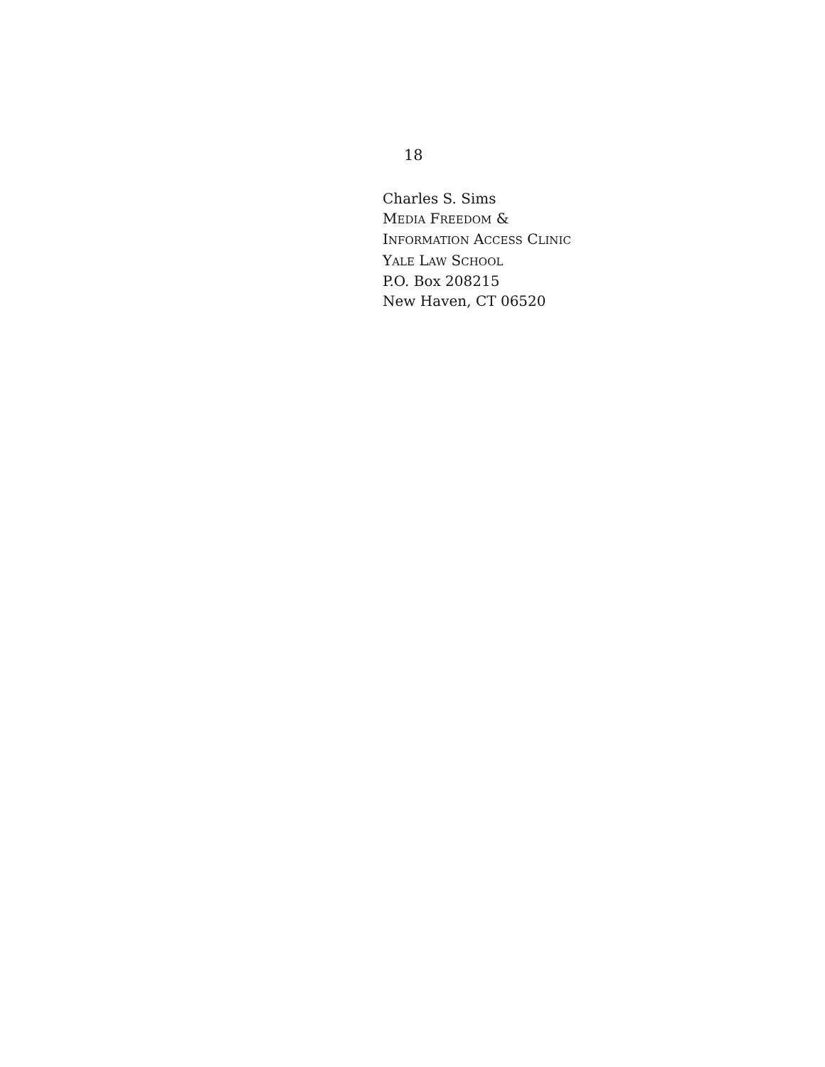18
Charles S. Sims
MEDIA FREEDOM &
INFORMATION ACCESS CLINIC
YALE LAW SCHOOL
P.O. Box 208215
New Haven, CT 06520